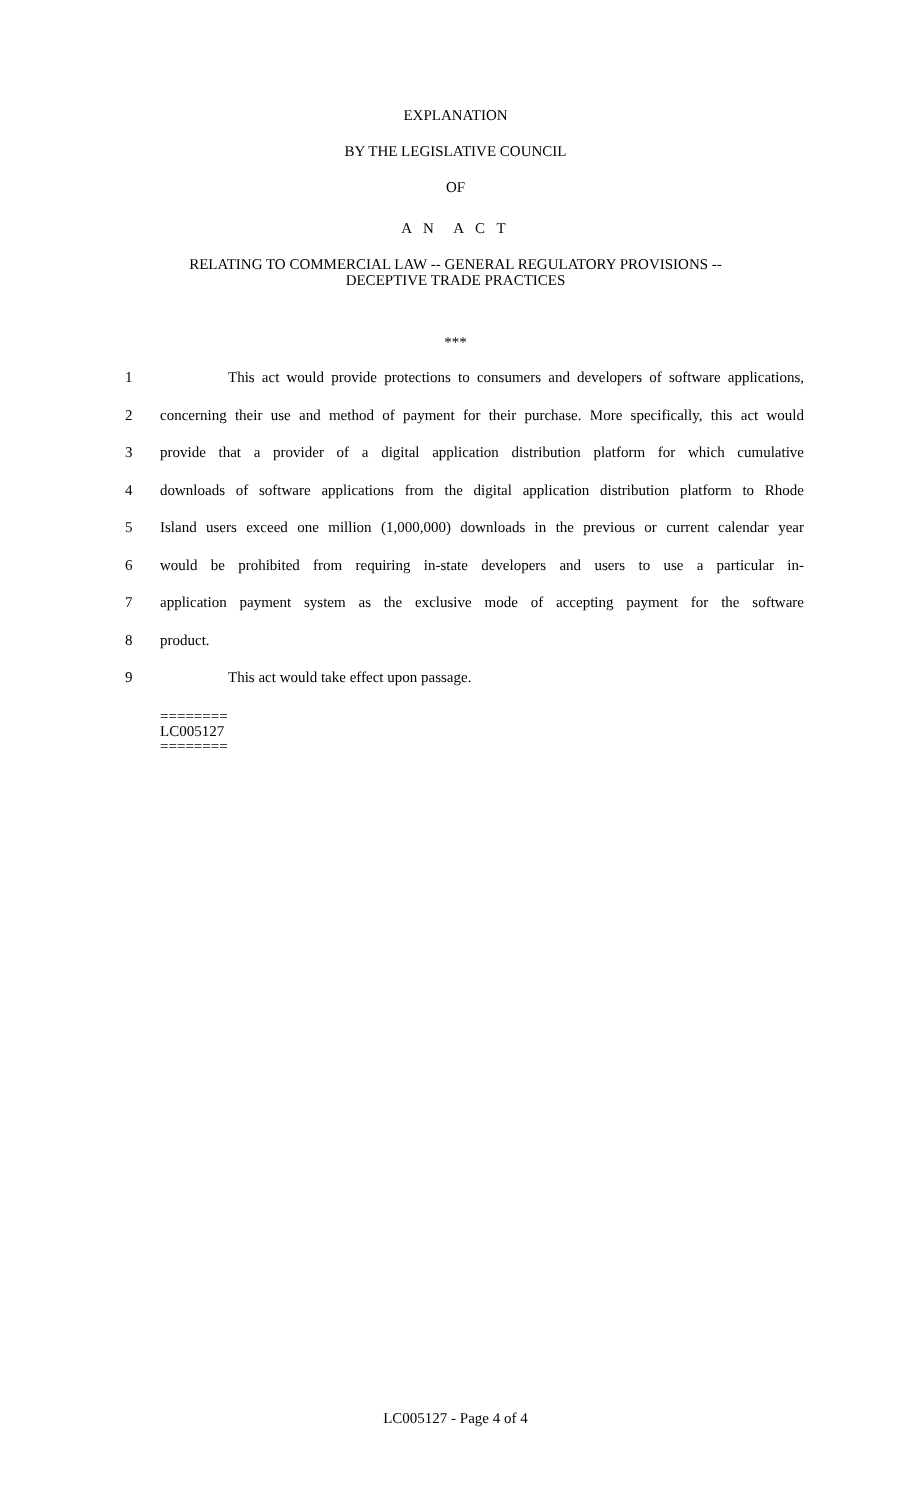EXPLANATION
BY THE LEGISLATIVE COUNCIL
OF
A N A C T
RELATING TO COMMERCIAL LAW -- GENERAL REGULATORY PROVISIONS --
DECEPTIVE TRADE PRACTICES
***
1 This act would provide protections to consumers and developers of software applications,
2 concerning their use and method of payment for their purchase. More specifically, this act would
3 provide that a provider of a digital application distribution platform for which cumulative
4 downloads of software applications from the digital application distribution platform to Rhode
5 Island users exceed one million (1,000,000) downloads in the previous or current calendar year
6 would be prohibited from requiring in-state developers and users to use a particular in-
7 application payment system as the exclusive mode of accepting payment for the software
8 product.
9 This act would take effect upon passage.
========
LC005127
========
LC005127 - Page 4 of 4